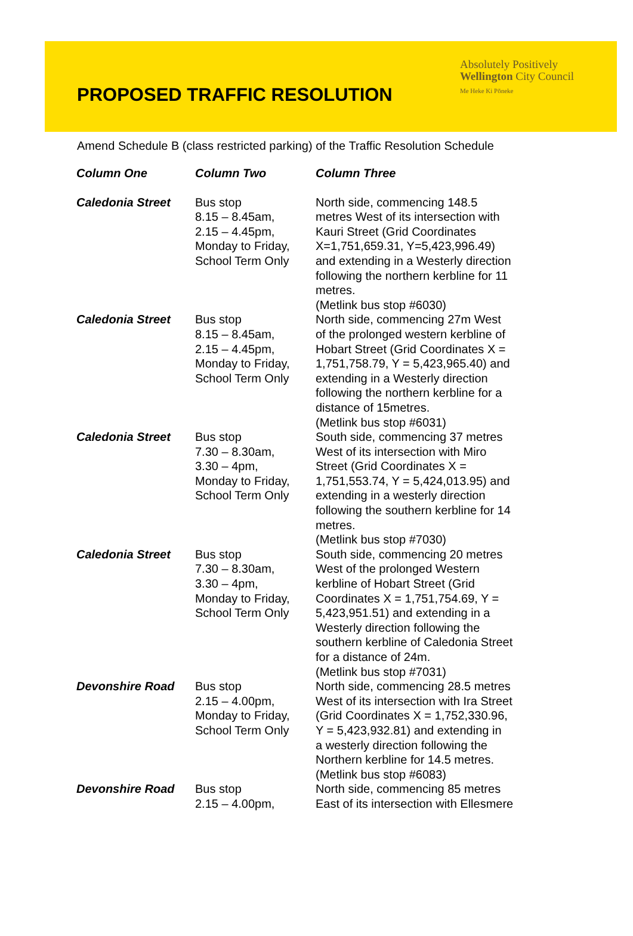PROPOSED TRAFFIC RESOLUTION
Absolutely Positively
Wellington City Council
Me Heke Ki Pōneke
Amend Schedule B (class restricted parking) of the Traffic Resolution Schedule
| Column One | Column Two | Column Three |
| --- | --- | --- |
| Caledonia Street | Bus stop 8.15 – 8.45am, 2.15 – 4.45pm, Monday to Friday, School Term Only | North side, commencing 148.5 metres West of its intersection with Kauri Street (Grid Coordinates X=1,751,659.31, Y=5,423,996.49) and extending in a Westerly direction following the northern kerbline for 11 metres. (Metlink bus stop #6030) |
| Caledonia Street | Bus stop 8.15 – 8.45am, 2.15 – 4.45pm, Monday to Friday, School Term Only | North side, commencing 27m West of the prolonged western kerbline of Hobart Street (Grid Coordinates X = 1,751,758.79, Y = 5,423,965.40) and extending in a Westerly direction following the northern kerbline for a distance of 15metres. (Metlink bus stop #6031) |
| Caledonia Street | Bus stop 7.30 – 8.30am, 3.30 – 4pm, Monday to Friday, School Term Only | South side, commencing 37 metres West of its intersection with Miro Street (Grid Coordinates X = 1,751,553.74, Y = 5,424,013.95) and extending in a westerly direction following the southern kerbline for 14 metres. (Metlink bus stop #7030) |
| Caledonia Street | Bus stop 7.30 – 8.30am, 3.30 – 4pm, Monday to Friday, School Term Only | South side, commencing 20 metres West of the prolonged Western kerbline of Hobart Street (Grid Coordinates X = 1,751,754.69, Y = 5,423,951.51) and extending in a Westerly direction following the southern kerbline of Caledonia Street for a distance of 24m. (Metlink bus stop #7031) |
| Devonshire Road | Bus stop 2.15 – 4.00pm, Monday to Friday, School Term Only | North side, commencing 28.5 metres West of its intersection with Ira Street (Grid Coordinates X = 1,752,330.96, Y = 5,423,932.81) and extending in a westerly direction following the Northern kerbline for 14.5 metres. (Metlink bus stop #6083) |
| Devonshire Road | Bus stop 2.15 – 4.00pm, | North side, commencing 85 metres East of its intersection with Ellesmere |